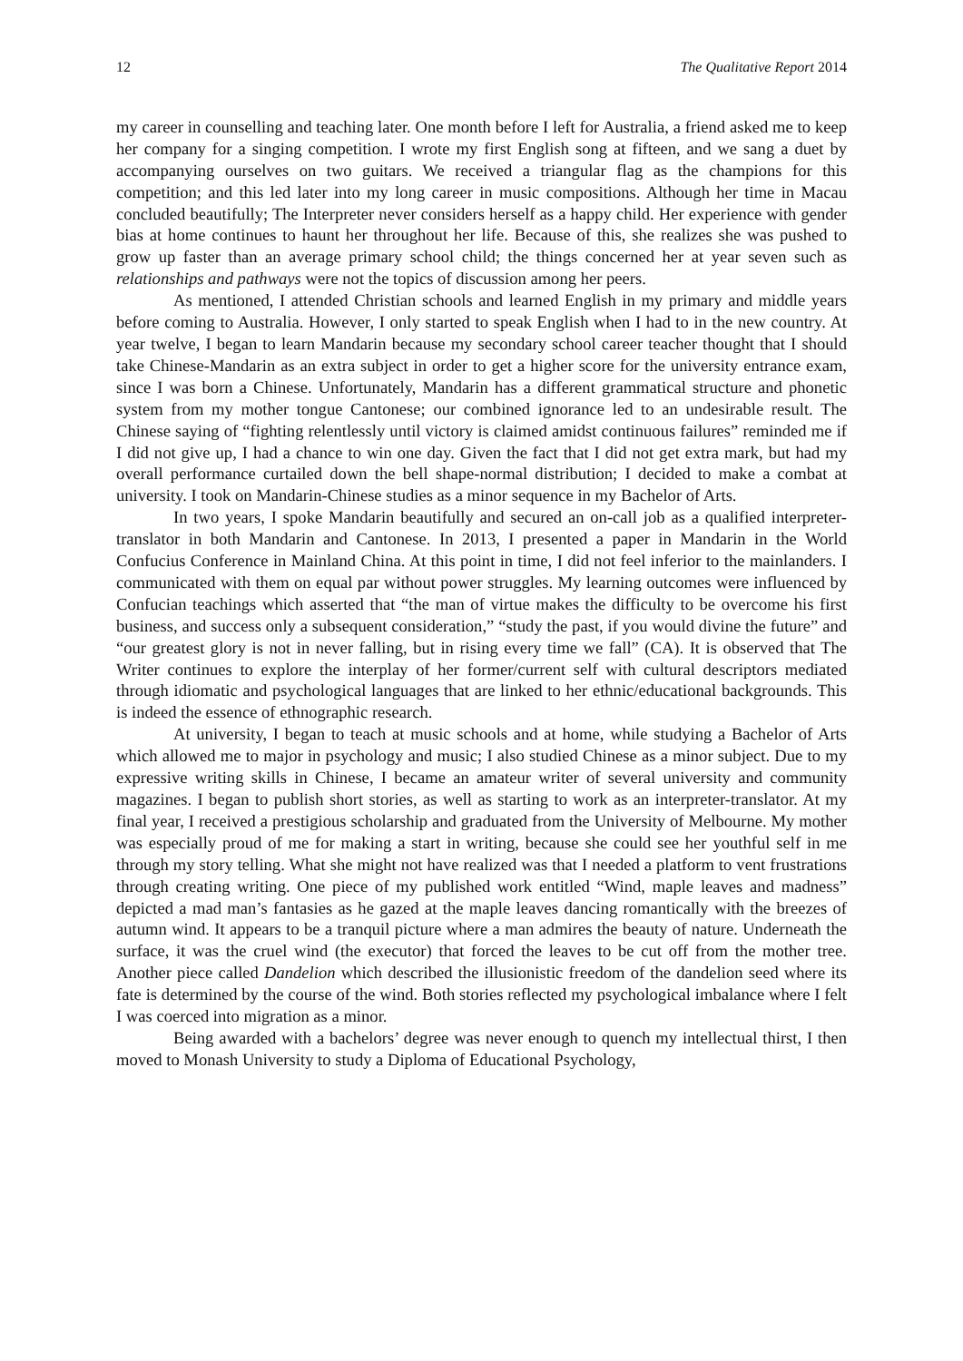12 The Qualitative Report 2014
my career in counselling and teaching later. One month before I left for Australia, a friend asked me to keep her company for a singing competition. I wrote my first English song at fifteen, and we sang a duet by accompanying ourselves on two guitars. We received a triangular flag as the champions for this competition; and this led later into my long career in music compositions. Although her time in Macau concluded beautifully; The Interpreter never considers herself as a happy child. Her experience with gender bias at home continues to haunt her throughout her life. Because of this, she realizes she was pushed to grow up faster than an average primary school child; the things concerned her at year seven such as relationships and pathways were not the topics of discussion among her peers.
As mentioned, I attended Christian schools and learned English in my primary and middle years before coming to Australia. However, I only started to speak English when I had to in the new country. At year twelve, I began to learn Mandarin because my secondary school career teacher thought that I should take Chinese-Mandarin as an extra subject in order to get a higher score for the university entrance exam, since I was born a Chinese. Unfortunately, Mandarin has a different grammatical structure and phonetic system from my mother tongue Cantonese; our combined ignorance led to an undesirable result. The Chinese saying of “fighting relentlessly until victory is claimed amidst continuous failures” reminded me if I did not give up, I had a chance to win one day. Given the fact that I did not get extra mark, but had my overall performance curtailed down the bell shape-normal distribution; I decided to make a combat at university. I took on Mandarin-Chinese studies as a minor sequence in my Bachelor of Arts.
In two years, I spoke Mandarin beautifully and secured an on-call job as a qualified interpreter-translator in both Mandarin and Cantonese. In 2013, I presented a paper in Mandarin in the World Confucius Conference in Mainland China. At this point in time, I did not feel inferior to the mainlanders. I communicated with them on equal par without power struggles. My learning outcomes were influenced by Confucian teachings which asserted that “the man of virtue makes the difficulty to be overcome his first business, and success only a subsequent consideration,” “study the past, if you would divine the future” and “our greatest glory is not in never falling, but in rising every time we fall” (CA). It is observed that The Writer continues to explore the interplay of her former/current self with cultural descriptors mediated through idiomatic and psychological languages that are linked to her ethnic/educational backgrounds. This is indeed the essence of ethnographic research.
At university, I began to teach at music schools and at home, while studying a Bachelor of Arts which allowed me to major in psychology and music; I also studied Chinese as a minor subject. Due to my expressive writing skills in Chinese, I became an amateur writer of several university and community magazines. I began to publish short stories, as well as starting to work as an interpreter-translator. At my final year, I received a prestigious scholarship and graduated from the University of Melbourne. My mother was especially proud of me for making a start in writing, because she could see her youthful self in me through my story telling. What she might not have realized was that I needed a platform to vent frustrations through creating writing. One piece of my published work entitled “Wind, maple leaves and madness” depicted a mad man’s fantasies as he gazed at the maple leaves dancing romantically with the breezes of autumn wind. It appears to be a tranquil picture where a man admires the beauty of nature. Underneath the surface, it was the cruel wind (the executor) that forced the leaves to be cut off from the mother tree. Another piece called Dandelion which described the illusionistic freedom of the dandelion seed where its fate is determined by the course of the wind. Both stories reflected my psychological imbalance where I felt I was coerced into migration as a minor.
Being awarded with a bachelors’ degree was never enough to quench my intellectual thirst, I then moved to Monash University to study a Diploma of Educational Psychology,